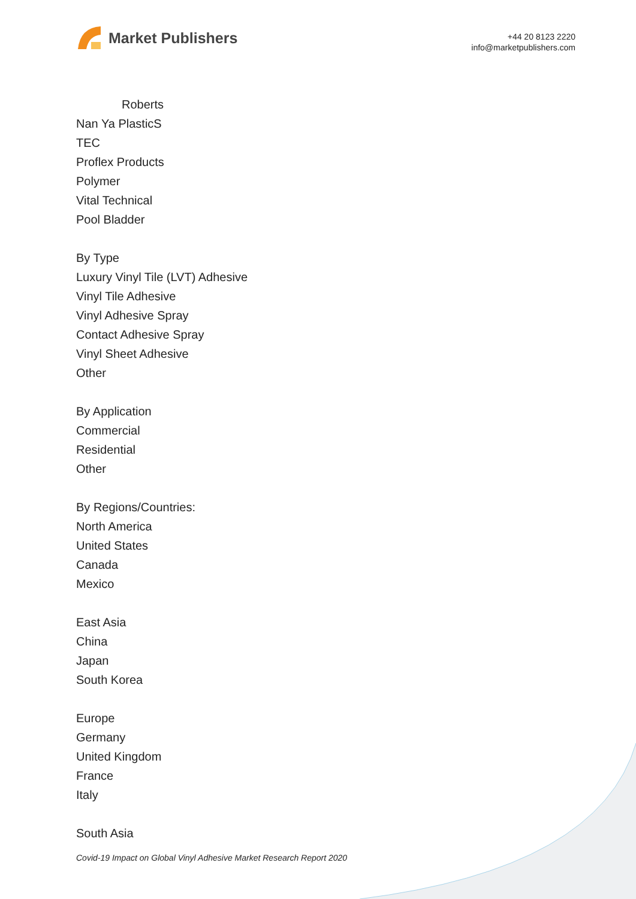Market Publishers
+44 20 8123 2220
info@marketpublishers.com
Roberts
Nan Ya PlasticS
TEC
Proflex Products
Polymer
Vital Technical
Pool Bladder
By Type
Luxury Vinyl Tile (LVT) Adhesive
Vinyl Tile Adhesive
Vinyl Adhesive Spray
Contact Adhesive Spray
Vinyl Sheet Adhesive
Other
By Application
Commercial
Residential
Other
By Regions/Countries:
North America
United States
Canada
Mexico
East Asia
China
Japan
South Korea
Europe
Germany
United Kingdom
France
Italy
South Asia
Covid-19 Impact on Global Vinyl Adhesive Market Research Report 2020